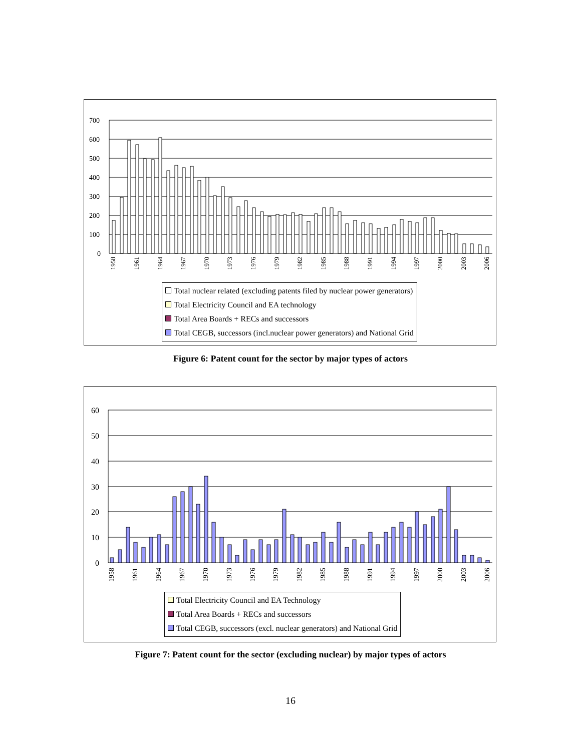700
600
500
400
300
200
100
0
1958
1961
1964
1967
1970
1973
1976
1979
1982
1985
1988
1991
1994
1997
2000
2003
2006
Total nuclear related (excluding patents filed by nuclear power generators)
Total Electricity Council and EA technology
Total Area Boards + RECs and successors
Total CEGB, successors (incl.nuclear power generators) and National Grid
Figure 6: Patent count for the sector by major types of actors
60
50
40
30
20
10
0
1958
1961
1964
1967
1970
1973
1976
1979
1982
1985
1988
1991
1994
1997
2000
2003
2006
Total Electricity Council and EA Technology
Total Area Boards + RECs and successors
Total CEGB, successors (excl. nuclear generators) and National Grid
Figure 7: Patent count for the sector (excluding nuclear) by major types of actors
16